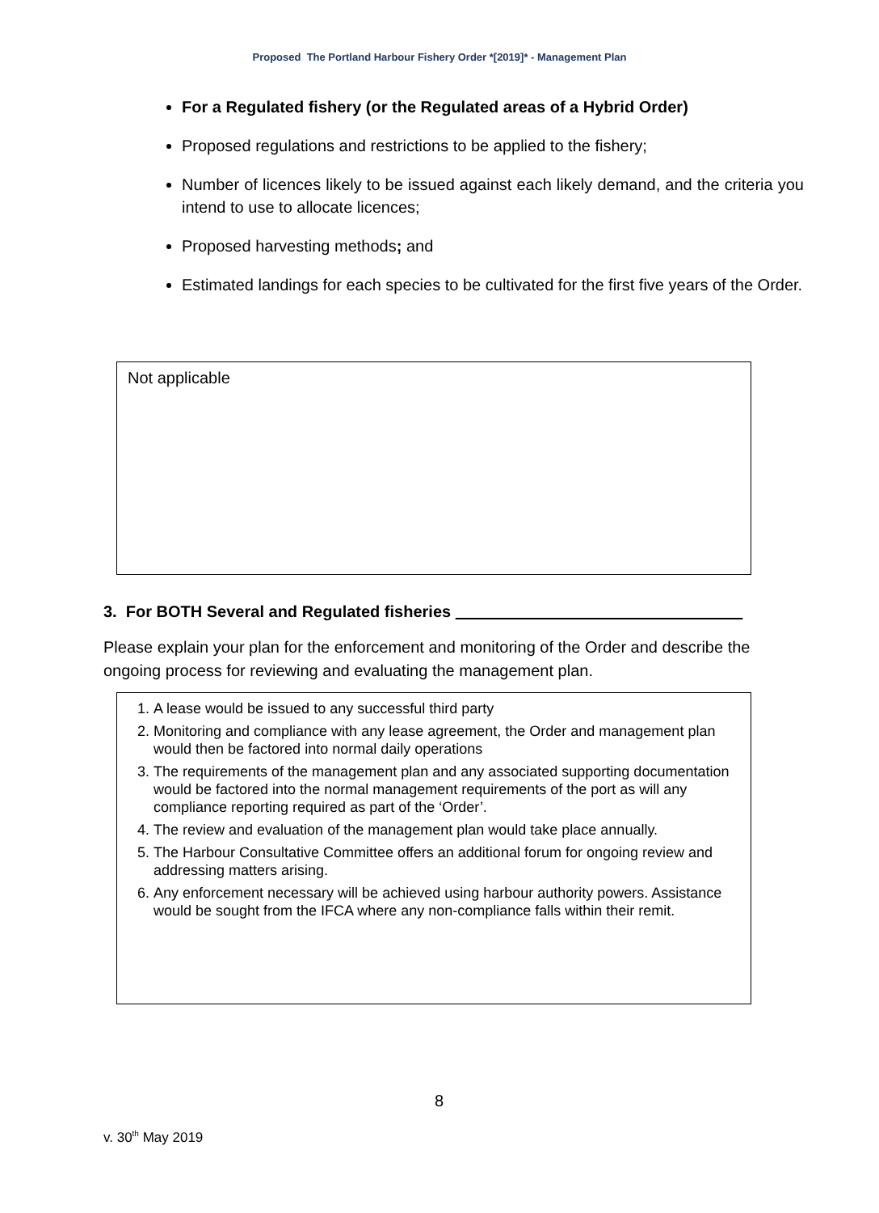Proposed The Portland Harbour Fishery Order *[2019]* - Management Plan
For a Regulated fishery (or the Regulated areas of a Hybrid Order)
Proposed regulations and restrictions to be applied to the fishery;
Number of licences likely to be issued against each likely demand, and the criteria you intend to use to allocate licences;
Proposed harvesting methods; and
Estimated landings for each species to be cultivated for the first five years of the Order.
Not applicable
3. For BOTH Several and Regulated fisheries
Please explain your plan for the enforcement and monitoring of the Order and describe the ongoing process for reviewing and evaluating the management plan.
1. A lease would be issued to any successful third party
2. Monitoring and compliance with any lease agreement, the Order and management plan would then be factored into normal daily operations
3. The requirements of the management plan and any associated supporting documentation would be factored into the normal management requirements of the port as will any compliance reporting required as part of the ‘Order’.
4. The review and evaluation of the management plan would take place annually.
5. The Harbour Consultative Committee offers an additional forum for ongoing review and addressing matters arising.
6. Any enforcement necessary will be achieved using harbour authority powers. Assistance would be sought from the IFCA where any non-compliance falls within their remit.
8
v. 30<sup>th</sup> May 2019